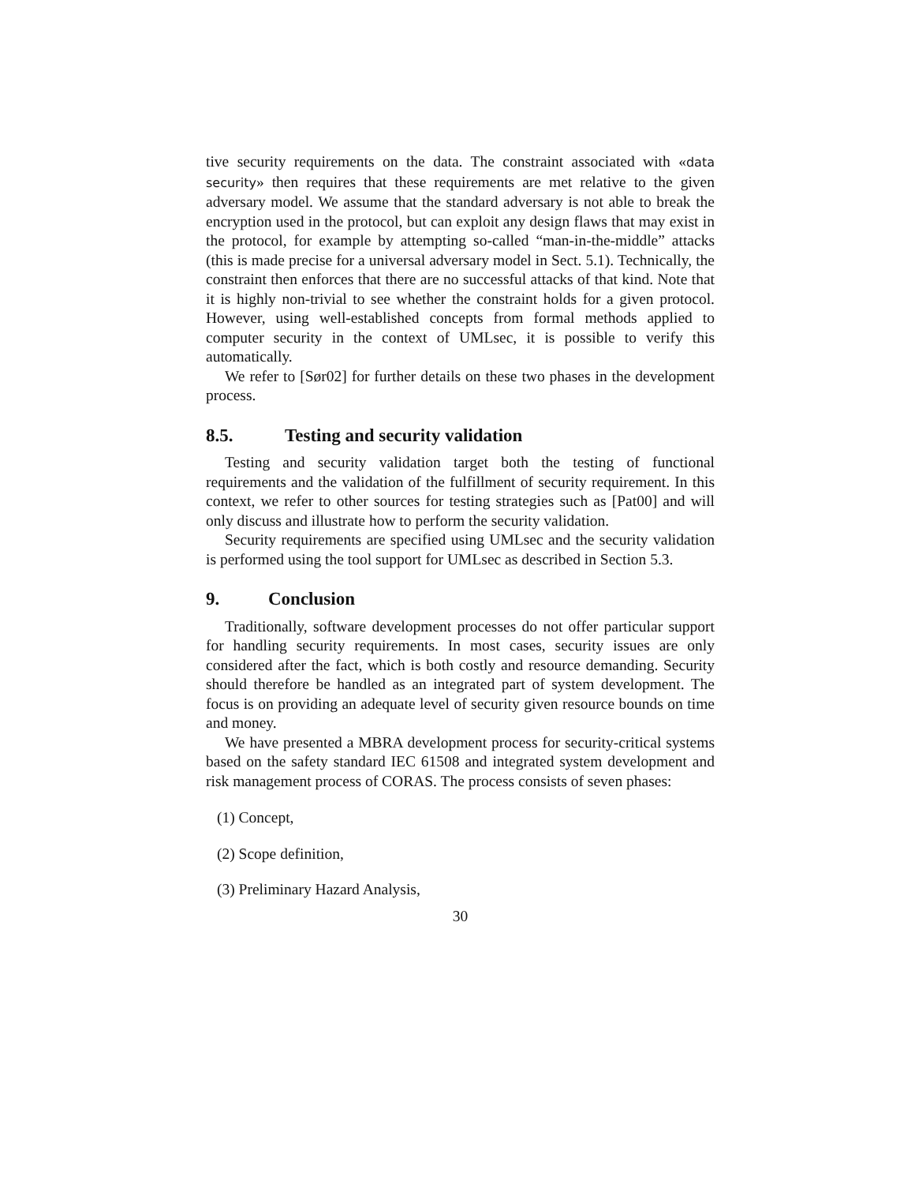tive security requirements on the data. The constraint associated with «data security» then requires that these requirements are met relative to the given adversary model. We assume that the standard adversary is not able to break the encryption used in the protocol, but can exploit any design flaws that may exist in the protocol, for example by attempting so-called “man-in-the-middle” attacks (this is made precise for a universal adversary model in Sect. 5.1). Technically, the constraint then enforces that there are no successful attacks of that kind. Note that it is highly non-trivial to see whether the constraint holds for a given protocol. However, using well-established concepts from formal methods applied to computer security in the context of UMLsec, it is possible to verify this automatically.
We refer to [Sør02] for further details on these two phases in the development process.
8.5. Testing and security validation
Testing and security validation target both the testing of functional requirements and the validation of the fulfillment of security requirement. In this context, we refer to other sources for testing strategies such as [Pat00] and will only discuss and illustrate how to perform the security validation.
Security requirements are specified using UMLsec and the security validation is performed using the tool support for UMLsec as described in Section 5.3.
9. Conclusion
Traditionally, software development processes do not offer particular support for handling security requirements. In most cases, security issues are only considered after the fact, which is both costly and resource demanding. Security should therefore be handled as an integrated part of system development. The focus is on providing an adequate level of security given resource bounds on time and money.
We have presented a MBRA development process for security-critical systems based on the safety standard IEC 61508 and integrated system development and risk management process of CORAS. The process consists of seven phases:
(1) Concept,
(2) Scope definition,
(3) Preliminary Hazard Analysis,
30